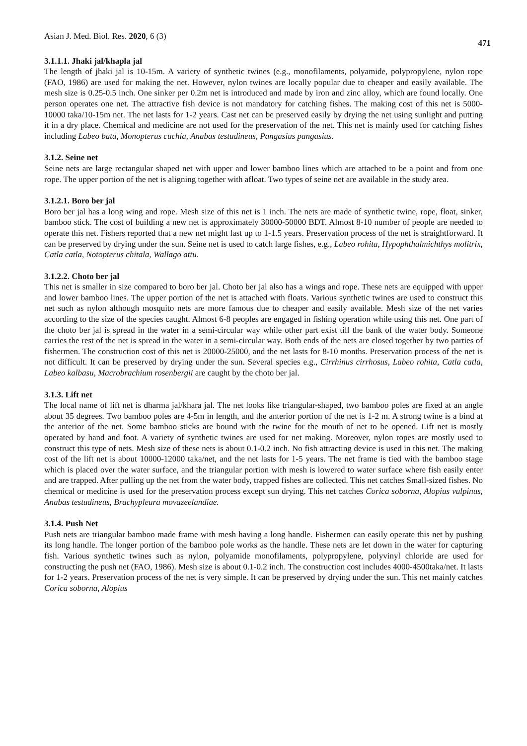Asian J. Med. Biol. Res. 2020, 6 (3) 471
3.1.1.1. Jhaki jal/khapla jal
The length of jhaki jal is 10-15m. A variety of synthetic twines (e.g., monofilaments, polyamide, polypropylene, nylon rope (FAO, 1986) are used for making the net. However, nylon twines are locally popular due to cheaper and easily available. The mesh size is 0.25-0.5 inch. One sinker per 0.2m net is introduced and made by iron and zinc alloy, which are found locally. One person operates one net. The attractive fish device is not mandatory for catching fishes. The making cost of this net is 5000-10000 taka/10-15m net. The net lasts for 1-2 years. Cast net can be preserved easily by drying the net using sunlight and putting it in a dry place. Chemical and medicine are not used for the preservation of the net. This net is mainly used for catching fishes including Labeo bata, Monopterus cuchia, Anabas testudineus, Pangasius pangasius.
3.1.2. Seine net
Seine nets are large rectangular shaped net with upper and lower bamboo lines which are attached to be a point and from one rope. The upper portion of the net is aligning together with afloat. Two types of seine net are available in the study area.
3.1.2.1. Boro ber jal
Boro ber jal has a long wing and rope. Mesh size of this net is 1 inch. The nets are made of synthetic twine, rope, float, sinker, bamboo stick. The cost of building a new net is approximately 30000-50000 BDT. Almost 8-10 number of people are needed to operate this net. Fishers reported that a new net might last up to 1-1.5 years. Preservation process of the net is straightforward. It can be preserved by drying under the sun. Seine net is used to catch large fishes, e.g., Labeo rohita, Hypophthalmichthys molitrix, Catla catla, Notopterus chitala, Wallago attu.
3.1.2.2. Choto ber jal
This net is smaller in size compared to boro ber jal. Choto ber jal also has a wings and rope. These nets are equipped with upper and lower bamboo lines. The upper portion of the net is attached with floats. Various synthetic twines are used to construct this net such as nylon although mosquito nets are more famous due to cheaper and easily available. Mesh size of the net varies according to the size of the species caught. Almost 6-8 peoples are engaged in fishing operation while using this net. One part of the choto ber jal is spread in the water in a semi-circular way while other part exist till the bank of the water body. Someone carries the rest of the net is spread in the water in a semi-circular way. Both ends of the nets are closed together by two parties of fishermen. The construction cost of this net is 20000-25000, and the net lasts for 8-10 months. Preservation process of the net is not difficult. It can be preserved by drying under the sun. Several species e.g., Cirrhinus cirrhosus, Labeo rohita, Catla catla, Labeo kalbasu, Macrobrachium rosenbergii are caught by the choto ber jal.
3.1.3. Lift net
The local name of lift net is dharma jal/khara jal. The net looks like triangular-shaped, two bamboo poles are fixed at an angle about 35 degrees. Two bamboo poles are 4-5m in length, and the anterior portion of the net is 1-2 m. A strong twine is a bind at the anterior of the net. Some bamboo sticks are bound with the twine for the mouth of net to be opened. Lift net is mostly operated by hand and foot. A variety of synthetic twines are used for net making. Moreover, nylon ropes are mostly used to construct this type of nets. Mesh size of these nets is about 0.1-0.2 inch. No fish attracting device is used in this net. The making cost of the lift net is about 10000-12000 taka/net, and the net lasts for 1-5 years. The net frame is tied with the bamboo stage which is placed over the water surface, and the triangular portion with mesh is lowered to water surface where fish easily enter and are trapped. After pulling up the net from the water body, trapped fishes are collected. This net catches Small-sized fishes. No chemical or medicine is used for the preservation process except sun drying. This net catches Corica soborna, Alopius vulpinus, Anabas testudineus, Brachypleura movazeelandiae.
3.1.4. Push Net
Push nets are triangular bamboo made frame with mesh having a long handle. Fishermen can easily operate this net by pushing its long handle. The longer portion of the bamboo pole works as the handle. These nets are let down in the water for capturing fish. Various synthetic twines such as nylon, polyamide monofilaments, polypropylene, polyvinyl chloride are used for constructing the push net (FAO, 1986). Mesh size is about 0.1-0.2 inch. The construction cost includes 4000-4500taka/net. It lasts for 1-2 years. Preservation process of the net is very simple. It can be preserved by drying under the sun. This net mainly catches Corica soborna, Alopius